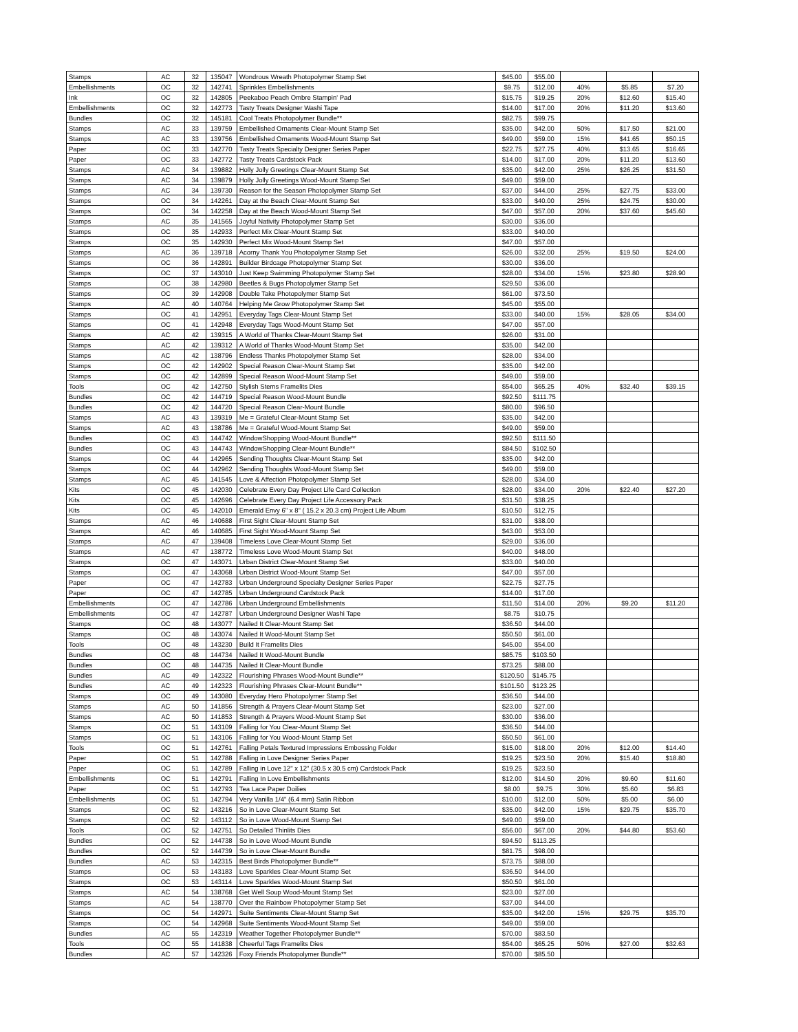| Stamps | AC | 32 | 135047 | Wondrous Wreath Photopolymer Stamp Set | $45.00 | $55.00 | | | |
| Embellishments | OC | 32 | 142741 | Sprinkles Embellishments | $9.75 | $12.00 | 40% | $5.85 | $7.20 |
| Ink | OC | 32 | 142805 | Peekaboo Peach Ombre Stampin' Pad | $15.75 | $19.25 | 20% | $12.60 | $15.40 |
| Embellishments | OC | 32 | 142773 | Tasty Treats Designer Washi Tape | $14.00 | $17.00 | 20% | $11.20 | $13.60 |
| Bundles | OC | 32 | 145181 | Cool Treats Photopolymer Bundle** | $82.75 | $99.75 | | | |
| Stamps | AC | 33 | 139759 | Embellished Ornaments Clear-Mount Stamp Set | $35.00 | $42.00 | 50% | $17.50 | $21.00 |
| Stamps | AC | 33 | 139756 | Embellished Ornaments Wood-Mount Stamp Set | $49.00 | $59.00 | 15% | $41.65 | $50.15 |
| Paper | OC | 33 | 142770 | Tasty Treats Specialty Designer Series Paper | $22.75 | $27.75 | 40% | $13.65 | $16.65 |
| Paper | OC | 33 | 142772 | Tasty Treats Cardstock Pack | $14.00 | $17.00 | 20% | $11.20 | $13.60 |
| Stamps | AC | 34 | 139882 | Holly Jolly Greetings Clear-Mount Stamp Set | $35.00 | $42.00 | 25% | $26.25 | $31.50 |
| Stamps | AC | 34 | 139879 | Holly Jolly Greetings Wood-Mount Stamp Set | $49.00 | $59.00 | | | |
| Stamps | AC | 34 | 139730 | Reason for the Season Photopolymer Stamp Set | $37.00 | $44.00 | 25% | $27.75 | $33.00 |
| Stamps | OC | 34 | 142261 | Day at the Beach Clear-Mount Stamp Set | $33.00 | $40.00 | 25% | $24.75 | $30.00 |
| Stamps | OC | 34 | 142258 | Day at the Beach Wood-Mount Stamp Set | $47.00 | $57.00 | 20% | $37.60 | $45.60 |
| Stamps | AC | 35 | 141565 | Joyful Nativity Photopolymer Stamp Set | $30.00 | $36.00 | | | |
| Stamps | OC | 35 | 142933 | Perfect Mix Clear-Mount Stamp Set | $33.00 | $40.00 | | | |
| Stamps | OC | 35 | 142930 | Perfect Mix Wood-Mount Stamp Set | $47.00 | $57.00 | | | |
| Stamps | AC | 36 | 139718 | Acorny Thank You Photopolymer Stamp Set | $26.00 | $32.00 | 25% | $19.50 | $24.00 |
| Stamps | OC | 36 | 142891 | Builder Birdcage Photopolymer Stamp Set | $30.00 | $36.00 | | | |
| Stamps | OC | 37 | 143010 | Just Keep Swimming Photopolymer Stamp Set | $28.00 | $34.00 | 15% | $23.80 | $28.90 |
| Stamps | OC | 38 | 142980 | Beetles & Bugs Photopolymer Stamp Set | $29.50 | $36.00 | | | |
| Stamps | OC | 39 | 142908 | Double Take Photopolymer Stamp Set | $61.00 | $73.50 | | | |
| Stamps | AC | 40 | 140764 | Helping Me Grow Photopolymer Stamp Set | $45.00 | $55.00 | | | |
| Stamps | OC | 41 | 142951 | Everyday Tags Clear-Mount Stamp Set | $33.00 | $40.00 | 15% | $28.05 | $34.00 |
| Stamps | OC | 41 | 142948 | Everyday Tags Wood-Mount Stamp Set | $47.00 | $57.00 | | | |
| Stamps | AC | 42 | 139315 | A World of Thanks Clear-Mount Stamp Set | $26.00 | $31.00 | | | |
| Stamps | AC | 42 | 139312 | A World of Thanks Wood-Mount Stamp Set | $35.00 | $42.00 | | | |
| Stamps | AC | 42 | 138796 | Endless Thanks Photopolymer Stamp Set | $28.00 | $34.00 | | | |
| Stamps | OC | 42 | 142902 | Special Reason Clear-Mount Stamp Set | $35.00 | $42.00 | | | |
| Stamps | OC | 42 | 142899 | Special Reason Wood-Mount Stamp Set | $49.00 | $59.00 | | | |
| Tools | OC | 42 | 142750 | Stylish Stems Framelits Dies | $54.00 | $65.25 | 40% | $32.40 | $39.15 |
| Bundles | OC | 42 | 144719 | Special Reason Wood-Mount Bundle | $92.50 | $111.75 | | | |
| Bundles | OC | 42 | 144720 | Special Reason Clear-Mount Bundle | $80.00 | $96.50 | | | |
| Stamps | AC | 43 | 139319 | Me = Grateful Clear-Mount Stamp Set | $35.00 | $42.00 | | | |
| Stamps | AC | 43 | 138786 | Me = Grateful Wood-Mount Stamp Set | $49.00 | $59.00 | | | |
| Bundles | OC | 43 | 144742 | WindowShopping Wood-Mount Bundle** | $92.50 | $111.50 | | | |
| Bundles | OC | 43 | 144743 | WindowShopping Clear-Mount Bundle** | $84.50 | $102.50 | | | |
| Stamps | OC | 44 | 142965 | Sending Thoughts Clear-Mount Stamp Set | $35.00 | $42.00 | | | |
| Stamps | OC | 44 | 142962 | Sending Thoughts Wood-Mount Stamp Set | $49.00 | $59.00 | | | |
| Stamps | AC | 45 | 141545 | Love & Affection Photopolymer Stamp Set | $28.00 | $34.00 | | | |
| Kits | OC | 45 | 142030 | Celebrate Every Day Project Life Card Collection | $28.00 | $34.00 | 20% | $22.40 | $27.20 |
| Kits | OC | 45 | 142696 | Celebrate Every Day Project Life Accessory Pack | $31.50 | $38.25 | | | |
| Kits | OC | 45 | 142010 | Emerald Envy 6" x 8" ( 15.2 x 20.3 cm) Project Life Album | $10.50 | $12.75 | | | |
| Stamps | AC | 46 | 140688 | First Sight Clear-Mount Stamp Set | $31.00 | $38.00 | | | |
| Stamps | AC | 46 | 140685 | First Sight Wood-Mount Stamp Set | $43.00 | $53.00 | | | |
| Stamps | AC | 47 | 139408 | Timeless Love Clear-Mount Stamp Set | $29.00 | $36.00 | | | |
| Stamps | AC | 47 | 138772 | Timeless Love Wood-Mount Stamp Set | $40.00 | $48.00 | | | |
| Stamps | OC | 47 | 143071 | Urban District Clear-Mount Stamp Set | $33.00 | $40.00 | | | |
| Stamps | OC | 47 | 143068 | Urban District Wood-Mount Stamp Set | $47.00 | $57.00 | | | |
| Paper | OC | 47 | 142783 | Urban Underground Specialty Designer Series Paper | $22.75 | $27.75 | | | |
| Paper | OC | 47 | 142785 | Urban Underground Cardstock Pack | $14.00 | $17.00 | | | |
| Embellishments | OC | 47 | 142786 | Urban Underground Embellishments | $11.50 | $14.00 | 20% | $9.20 | $11.20 |
| Embellishments | OC | 47 | 142787 | Urban Underground Designer Washi Tape | $8.75 | $10.75 | | | |
| Stamps | OC | 48 | 143077 | Nailed It Clear-Mount Stamp Set | $36.50 | $44.00 | | | |
| Stamps | OC | 48 | 143074 | Nailed It Wood-Mount Stamp Set | $50.50 | $61.00 | | | |
| Tools | OC | 48 | 143230 | Build It Framelits Dies | $45.00 | $54.00 | | | |
| Bundles | OC | 48 | 144734 | Nailed It Wood-Mount Bundle | $85.75 | $103.50 | | | |
| Bundles | OC | 48 | 144735 | Nailed It Clear-Mount Bundle | $73.25 | $88.00 | | | |
| Bundles | AC | 49 | 142322 | Flourishing Phrases Wood-Mount Bundle** | $120.50 | $145.75 | | | |
| Bundles | AC | 49 | 142323 | Flourishing Phrases Clear-Mount Bundle** | $101.50 | $123.25 | | | |
| Stamps | OC | 49 | 143080 | Everyday Hero Photopolymer Stamp Set | $36.50 | $44.00 | | | |
| Stamps | AC | 50 | 141856 | Strength & Prayers Clear-Mount Stamp Set | $23.00 | $27.00 | | | |
| Stamps | AC | 50 | 141853 | Strength & Prayers Wood-Mount Stamp Set | $30.00 | $36.00 | | | |
| Stamps | OC | 51 | 143109 | Falling for You Clear-Mount Stamp Set | $36.50 | $44.00 | | | |
| Stamps | OC | 51 | 143106 | Falling for You Wood-Mount Stamp Set | $50.50 | $61.00 | | | |
| Tools | OC | 51 | 142761 | Falling Petals Textured Impressions Embossing Folder | $15.00 | $18.00 | 20% | $12.00 | $14.40 |
| Paper | OC | 51 | 142788 | Falling in Love Designer Series Paper | $19.25 | $23.50 | 20% | $15.40 | $18.80 |
| Paper | OC | 51 | 142789 | Falling in Love 12" x 12" (30.5 x 30.5 cm) Cardstock Pack | $19.25 | $23.50 | | | |
| Embellishments | OC | 51 | 142791 | Falling In Love Embellishments | $12.00 | $14.50 | 20% | $9.60 | $11.60 |
| Paper | OC | 51 | 142793 | Tea Lace Paper Doilies | $8.00 | $9.75 | 30% | $5.60 | $6.83 |
| Embellishments | OC | 51 | 142794 | Very Vanilla 1/4" (6.4 mm) Satin Ribbon | $10.00 | $12.00 | 50% | $5.00 | $6.00 |
| Stamps | OC | 52 | 143216 | So in Love Clear-Mount Stamp Set | $35.00 | $42.00 | 15% | $29.75 | $35.70 |
| Stamps | OC | 52 | 143112 | So in Love Wood-Mount Stamp Set | $49.00 | $59.00 | | | |
| Tools | OC | 52 | 142751 | So Detailed Thinlits Dies | $56.00 | $67.00 | 20% | $44.80 | $53.60 |
| Bundles | OC | 52 | 144738 | So in Love Wood-Mount Bundle | $94.50 | $113.25 | | | |
| Bundles | OC | 52 | 144739 | So in Love Clear-Mount Bundle | $81.75 | $98.00 | | | |
| Bundles | AC | 53 | 142315 | Best Birds Photopolymer Bundle** | $73.75 | $88.00 | | | |
| Stamps | OC | 53 | 143183 | Love Sparkles Clear-Mount Stamp Set | $36.50 | $44.00 | | | |
| Stamps | OC | 53 | 143114 | Love Sparkles Wood-Mount Stamp Set | $50.50 | $61.00 | | | |
| Stamps | AC | 54 | 138768 | Get Well Soup Wood-Mount Stamp Set | $23.00 | $27.00 | | | |
| Stamps | AC | 54 | 138770 | Over the Rainbow Photopolymer Stamp Set | $37.00 | $44.00 | | | |
| Stamps | OC | 54 | 142971 | Suite Sentiments Clear-Mount Stamp Set | $35.00 | $42.00 | 15% | $29.75 | $35.70 |
| Stamps | OC | 54 | 142968 | Suite Sentiments Wood-Mount Stamp Set | $49.00 | $59.00 | | | |
| Bundles | AC | 55 | 142319 | Weather Together Photopolymer Bundle** | $70.00 | $83.50 | | | |
| Tools | OC | 55 | 141838 | Cheerful Tags Framelits Dies | $54.00 | $65.25 | 50% | $27.00 | $32.63 |
| Bundles | AC | 57 | 142326 | Foxy Friends Photopolymer Bundle** | $70.00 | $85.50 | | | |